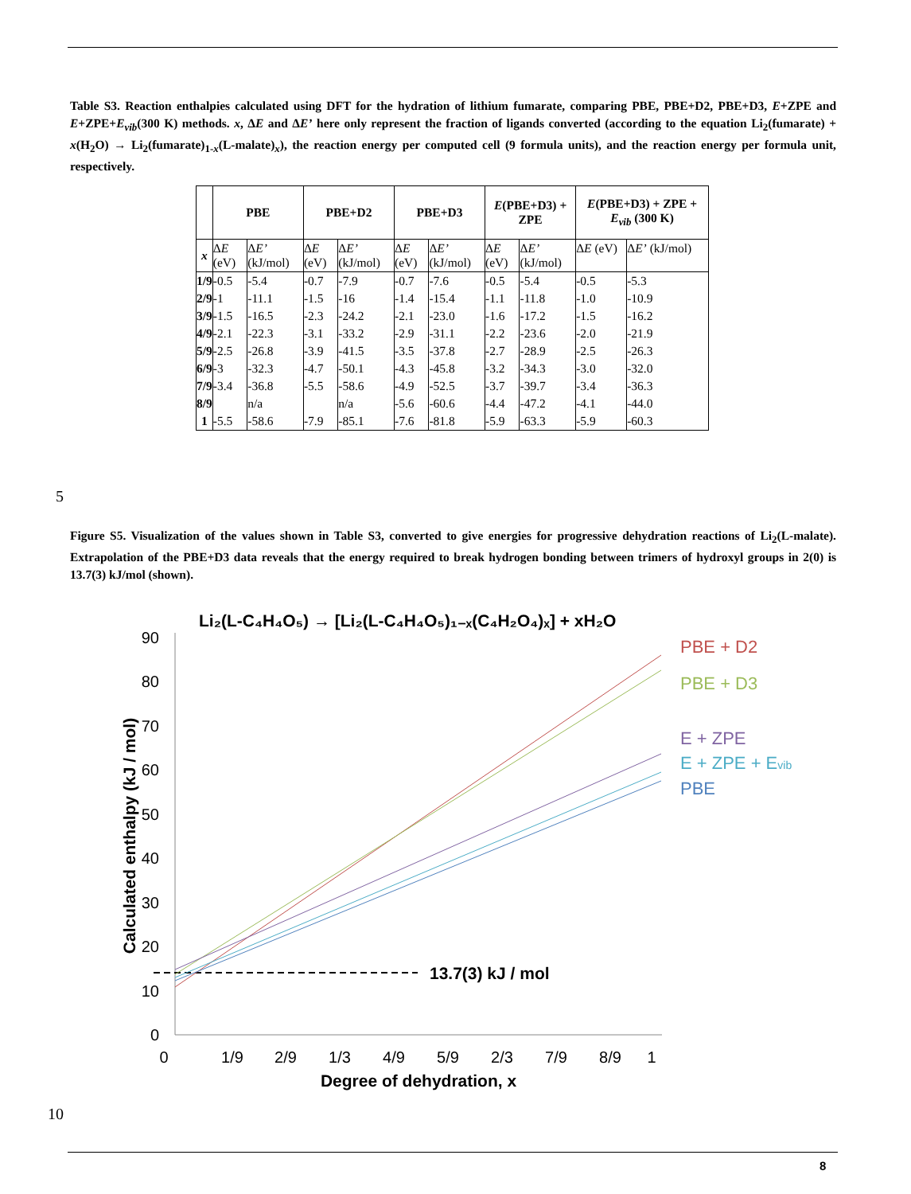Table S3. Reaction enthalpies calculated using DFT for the hydration of lithium fumarate, comparing PBE, PBE+D2, PBE+D3, E+ZPE and E+ZPE+E<sub>vib</sub>(300 K) methods. x, ΔE and ΔE’ here only represent the fraction of ligands converted (according to the equation Li<sub>2</sub>(fumarate) + x(H<sub>2</sub>O) → Li<sub>2</sub>(fumarate)<sub>1-x</sub>(L-malate)<sub>x</sub>), the reaction energy per computed cell (9 formula units), and the reaction energy per formula unit, respectively.
| | PBE | | PBE+D2 | | PBE+D3 | | E (PBE+D3) + ZPE | | E (PBE+D3) + ZPE + E<sub>vib</sub> (300 K) | |
| --- | --- | --- | --- | --- | --- | --- | --- | --- | --- | --- |
| x | Δ E (eV) | Δ E’ (kJ/mol) | Δ E (eV) | Δ E’ (kJ/mol) | Δ E (eV) | Δ E’ (kJ/mol) | Δ E (eV) | Δ E’ (kJ/mol) | Δ E (eV) | Δ E’ (kJ/mol) |
| 1/9 | -0.5 | -5.4 | -0.7 | -7.9 | -0.7 | -7.6 | -0.5 | -5.4 | -0.5 | -5.3 |
| 2/9 | -1 | -11.1 | -1.5 | -16 | -1.4 | -15.4 | -1.1 | -11.8 | -1.0 | -10.9 |
| 3/9 | -1.5 | -16.5 | -2.3 | -24.2 | -2.1 | -23.0 | -1.6 | -17.2 | -1.5 | -16.2 |
| 4/9 | -2.1 | -22.3 | -3.1 | -33.2 | -2.9 | -31.1 | -2.2 | -23.6 | -2.0 | -21.9 |
| 5/9 | -2.5 | -26.8 | -3.9 | -41.5 | -3.5 | -37.8 | -2.7 | -28.9 | -2.5 | -26.3 |
| 6/9 | -3 | -32.3 | -4.7 | -50.1 | -4.3 | -45.8 | -3.2 | -34.3 | -3.0 | -32.0 |
| 7/9 | -3.4 | -36.8 | -5.5 | -58.6 | -4.9 | -52.5 | -3.7 | -39.7 | -3.4 | -36.3 |
| 8/9 | | n/a | | n/a | -5.6 | -60.6 | -4.4 | -47.2 | -4.1 | -44.0 |
| 1 | -5.5 | -58.6 | -7.9 | -85.1 | -7.6 | -81.8 | -5.9 | -63.3 | -5.9 | -60.3 |
5
Figure S5. Visualization of the values shown in Table S3, converted to give energies for progressive dehydration reactions of Li<sub>2</sub>(L-malate). Extrapolation of the PBE+D3 data reveals that the energy required to break hydrogen bonding between trimers of hydroxyl groups in 2(0) is 13.7(3) kJ/mol (shown).
Li₂(L-C₄H₄O₅) → [Li₂(L-C₄H₄O₅)₁₋ₓ(C₄H₂O₄)ₓ] + xH₂O
90
80
70
60
50
40
30
20
10
0
0
1/9
2/9
1/3
4/9
5/9
2/3
7/9
8/9
1
Degree of dehydration, x
Calculated enthalpy (kJ / mol)
13.7(3) kJ / mol
PBE + D2
PBE + D3
E + ZPE
E + ZPE + Evib
PBE
10
8